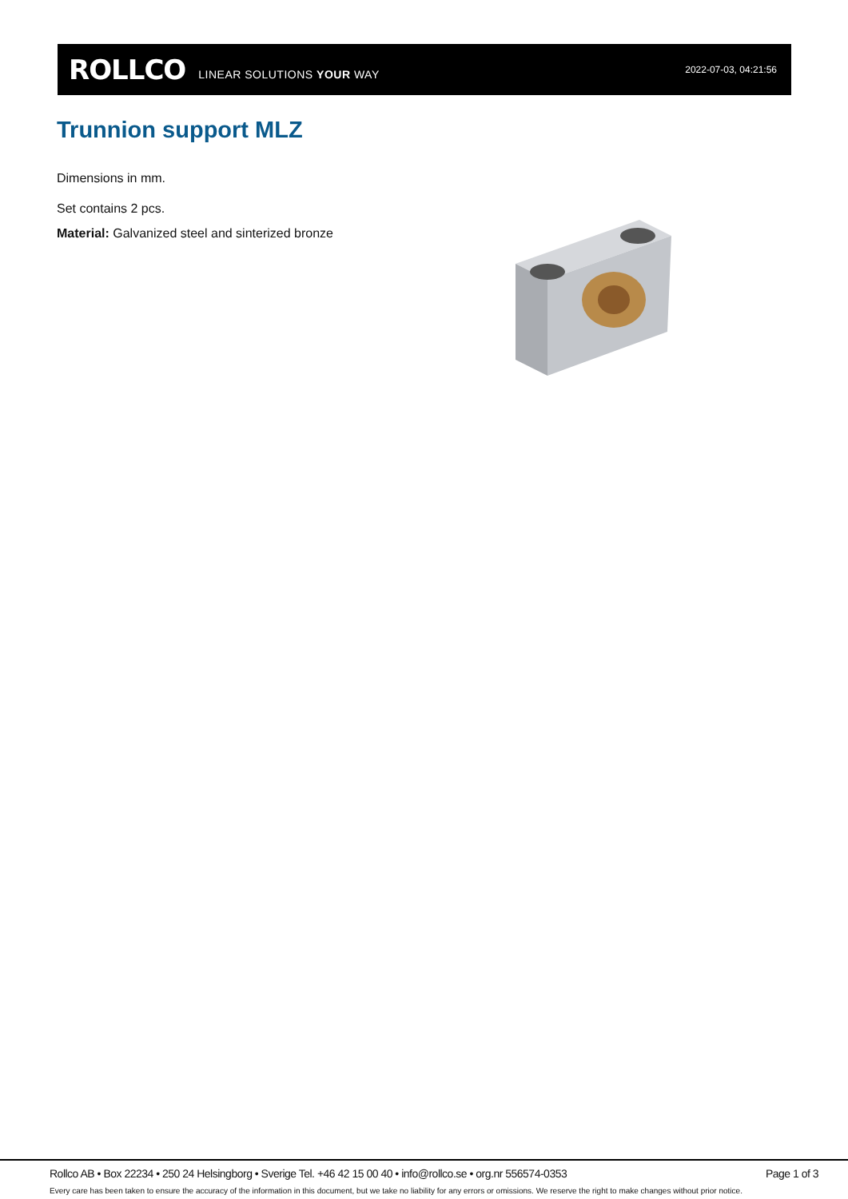ROLLCO LINEAR SOLUTIONS YOUR WAY 2022-07-03, 04:21:56
Trunnion support MLZ
Dimensions in mm.
Set contains 2 pcs.
Material: Galvanized steel and sinterized bronze
Rollco AB • Box 22234 • 250 24 Helsingborg • Sverige Tel. +46 42 15 00 40 • info@rollco.se • org.nr 556574-0353 Page 1 of 3
Every care has been taken to ensure the accuracy of the information in this document, but we take no liability for any errors or omissions. We reserve the right to make changes without prior notice.